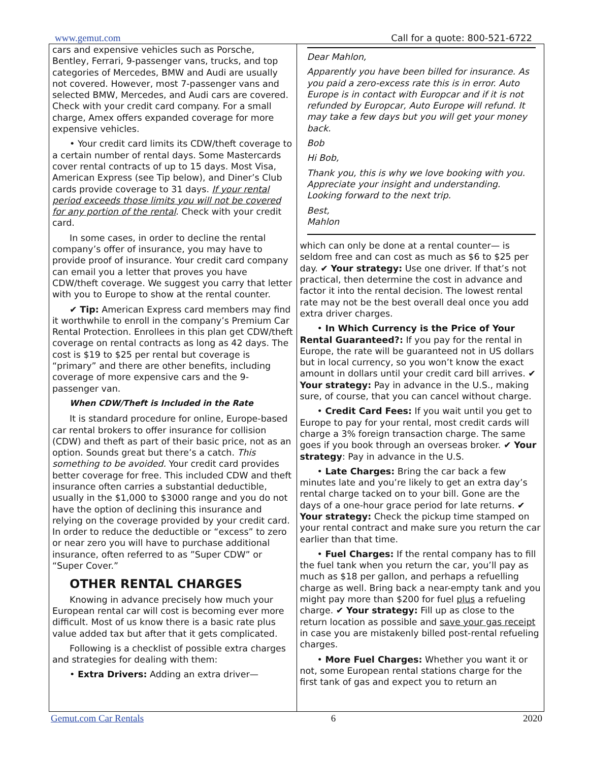www.gemut.com Call for a quote: 800-521-6722
cars and expensive vehicles such as Porsche, Bentley, Ferrari, 9-passenger vans, trucks, and top categories of Mercedes, BMW and Audi are usually not covered. However, most 7-passenger vans and selected BMW, Mercedes, and Audi cars are covered. Check with your credit card company. For a small charge, Amex offers expanded coverage for more expensive vehicles.
• Your credit card limits its CDW/theft coverage to a certain number of rental days. Some Mastercards cover rental contracts of up to 15 days. Most Visa, American Express (see Tip below), and Diner’s Club cards provide coverage to 31 days. If your rental period exceeds those limits you will not be covered for any portion of the rental. Check with your credit card.
In some cases, in order to decline the rental company’s offer of insurance, you may have to provide proof of insurance. Your credit card company can email you a letter that proves you have CDW/theft coverage. We suggest you carry that letter with you to Europe to show at the rental counter.
✔ Tip: American Express card members may find it worthwhile to enroll in the company’s Premium Car Rental Protection. Enrollees in this plan get CDW/theft coverage on rental contracts as long as 42 days. The cost is $19 to $25 per rental but coverage is “primary” and there are other benefits, including coverage of more expensive cars and the 9-passenger van.
When CDW/Theft is Included in the Rate
It is standard procedure for online, Europe-based car rental brokers to offer insurance for collision (CDW) and theft as part of their basic price, not as an option. Sounds great but there’s a catch. This something to be avoided. Your credit card provides better coverage for free. This included CDW and theft insurance often carries a substantial deductible, usually in the $1,000 to $3000 range and you do not have the option of declining this insurance and relying on the coverage provided by your credit card. In order to reduce the deductible or “excess” to zero or near zero you will have to purchase additional insurance, often referred to as ”Super CDW” or “Super Cover.”
OTHER RENTAL CHARGES
Knowing in advance precisely how much your European rental car will cost is becoming ever more difficult. Most of us know there is a basic rate plus value added tax but after that it gets complicated.
Following is a checklist of possible extra charges and strategies for dealing with them:
• Extra Drivers: Adding an extra driver—
Dear Mahlon,
Apparently you have been billed for insurance. As you paid a zero-excess rate this is in error. Auto Europe is in contact with Europcar and if it is not refunded by Europcar, Auto Europe will refund. It may take a few days but you will get your money back.
Bob
Hi Bob,
Thank you, this is why we love booking with you. Appreciate your insight and understanding. Looking forward to the next trip.
Best,
Mahlon
which can only be done at a rental counter— is seldom free and can cost as much as $6 to $25 per day. ✔ Your strategy: Use one driver. If that’s not practical, then determine the cost in advance and factor it into the rental decision. The lowest rental rate may not be the best overall deal once you add extra driver charges.
• In Which Currency is the Price of Your Rental Guaranteed?: If you pay for the rental in Europe, the rate will be guaranteed not in US dollars but in local currency, so you won’t know the exact amount in dollars until your credit card bill arrives. ✔ Your strategy: Pay in advance in the U.S., making sure, of course, that you can cancel without charge.
• Credit Card Fees: If you wait until you get to Europe to pay for your rental, most credit cards will charge a 3% foreign transaction charge. The same goes if you book through an overseas broker. ✔ Your strategy: Pay in advance in the U.S.
• Late Charges: Bring the car back a few minutes late and you’re likely to get an extra day’s rental charge tacked on to your bill. Gone are the days of a one-hour grace period for late returns. ✔ Your strategy: Check the pickup time stamped on your rental contract and make sure you return the car earlier than that time.
• Fuel Charges: If the rental company has to fill the fuel tank when you return the car, you’ll pay as much as $18 per gallon, and perhaps a refuelling charge as well. Bring back a near-empty tank and you might pay more than $200 for fuel plus a refueling charge. ✔ Your strategy: Fill up as close to the return location as possible and save your gas receipt in case you are mistakenly billed post-rental refueling charges.
• More Fuel Charges: Whether you want it or not, some European rental stations charge for the first tank of gas and expect you to return an
Gemut.com Car Rentals 6 2020